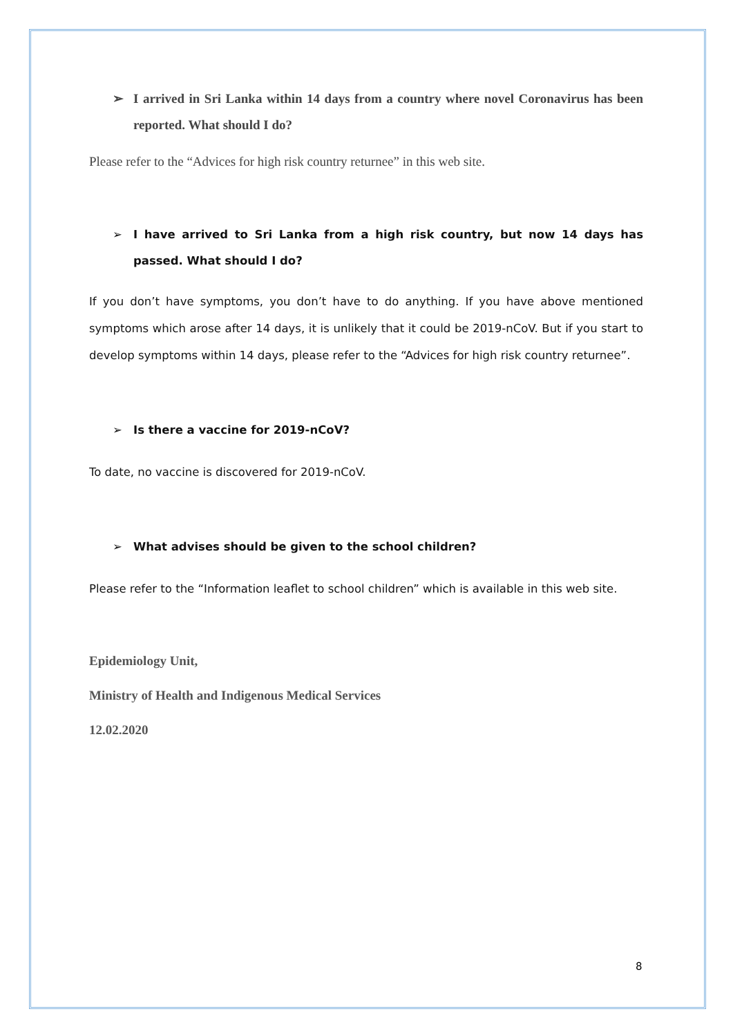➢ I arrived in Sri Lanka within 14 days from a country where novel Coronavirus has been reported. What should I do?
Please refer to the “Advices for high risk country returnee” in this web site.
➢ I have arrived to Sri Lanka from a high risk country, but now 14 days has passed. What should I do?
If you don’t have symptoms, you don’t have to do anything. If you have above mentioned symptoms which arose after 14 days, it is unlikely that it could be 2019-nCoV. But if you start to develop symptoms within 14 days, please refer to the “Advices for high risk country returnee”.
➢ Is there a vaccine for 2019-nCoV?
To date, no vaccine is discovered for 2019-nCoV.
➢ What advises should be given to the school children?
Please refer to the “Information leaflet to school children” which is available in this web site.
Epidemiology Unit,
Ministry of Health and Indigenous Medical Services
12.02.2020
8